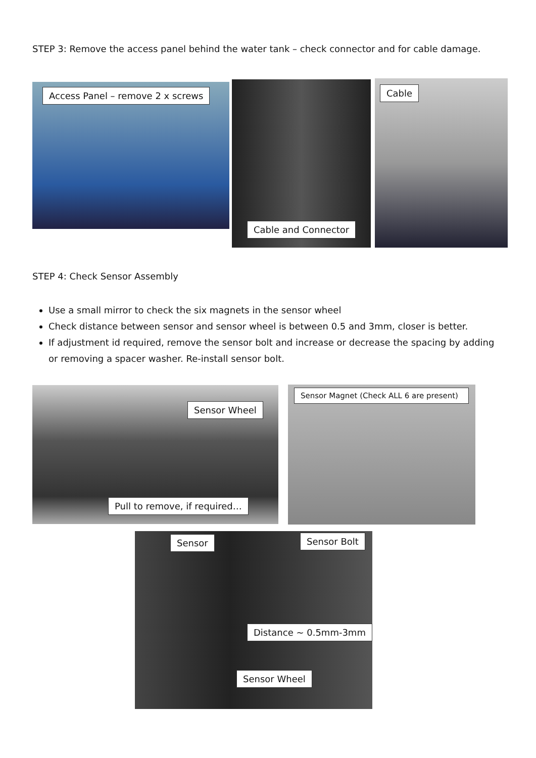STEP 3: Remove the access panel behind the water tank – check connector and for cable damage.
Access Panel – remove 2 x screws Cable and Connector Cable
STEP 4: Check Sensor Assembly
Use a small mirror to check the six magnets in the sensor wheel
Check distance between sensor and sensor wheel is between 0.5 and 3mm, closer is better.
If adjustment id required, remove the sensor bolt and increase or decrease the spacing by adding or removing a spacer washer. Re-install sensor bolt.
Sensor Wheel
Pull to remove, if required…
Sensor Magnet (Check ALL 6 are present)
Sensor Sensor Bolt
Distance ~ 0.5mm-3mm
Sensor Wheel